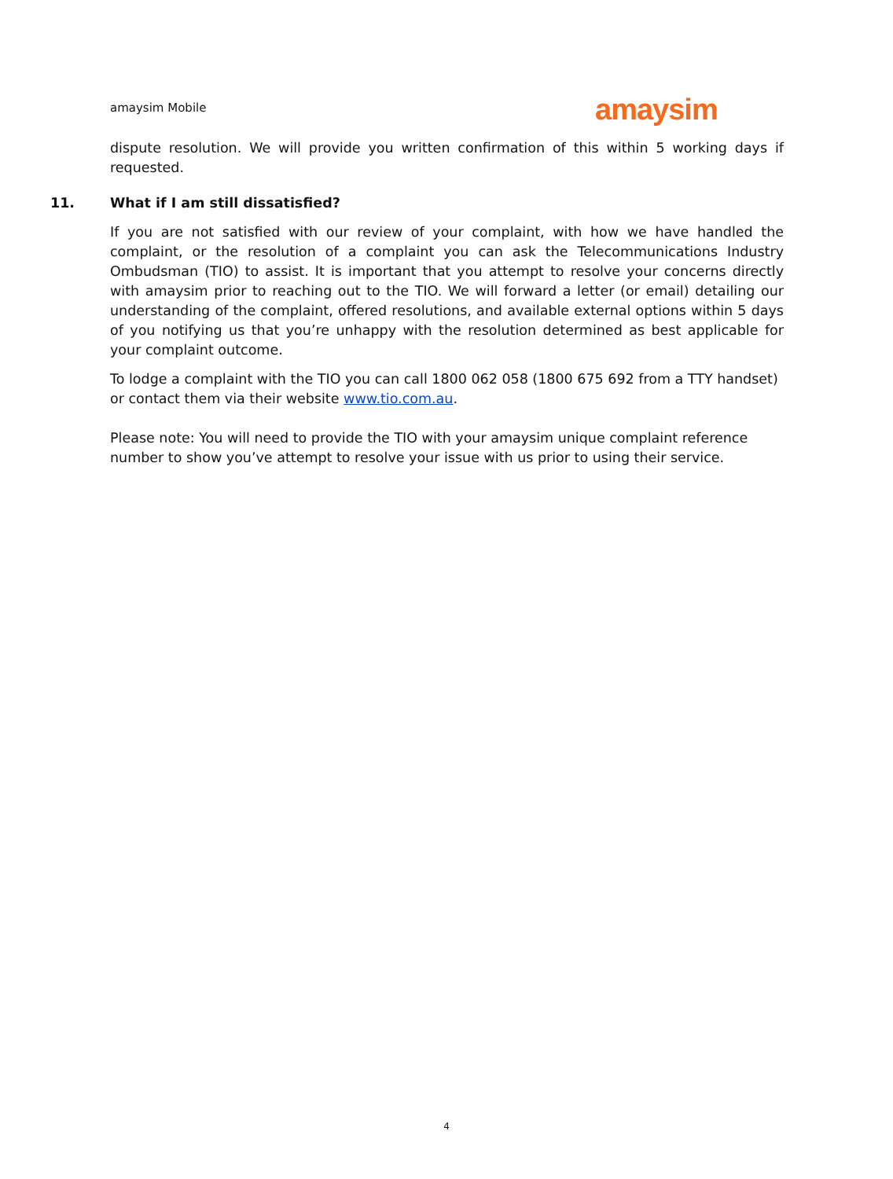amaysim Mobile amaysim
dispute resolution. We will provide you written confirmation of this within 5 working days if requested.
11. What if I am still dissatisfied?
If you are not satisfied with our review of your complaint, with how we have handled the complaint, or the resolution of a complaint you can ask the Telecommunications Industry Ombudsman (TIO) to assist. It is important that you attempt to resolve your concerns directly with amaysim prior to reaching out to the TIO. We will forward a letter (or email) detailing our understanding of the complaint, offered resolutions, and available external options within 5 days of you notifying us that you’re unhappy with the resolution determined as best applicable for your complaint outcome.
To lodge a complaint with the TIO you can call 1800 062 058 (1800 675 692 from a TTY handset) or contact them via their website www.tio.com.au.
Please note: You will need to provide the TIO with your amaysim unique complaint reference number to show you’ve attempt to resolve your issue with us prior to using their service.
4